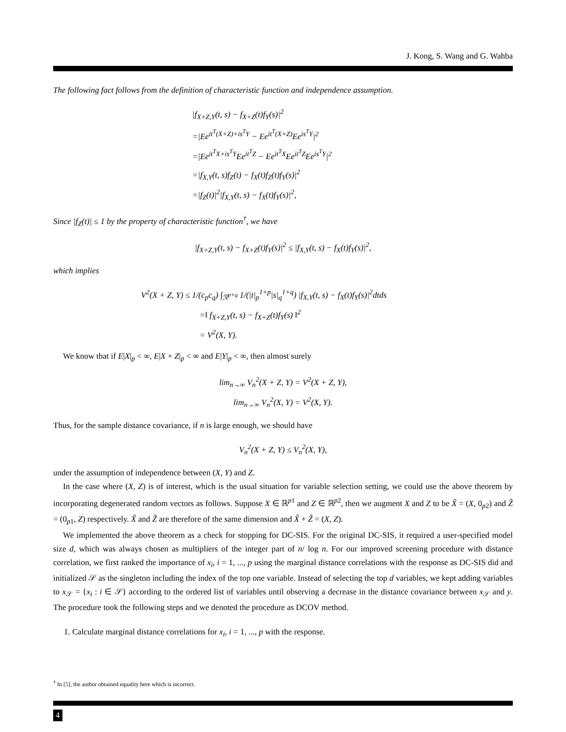J. Kong, S. Wang and G. Wahba
The following fact follows from the definition of characteristic function and independence assumption.
|f<sub>X+Z,Y</sub>(t, s) − f<sub>X+Z</sub>(t)f<sub>Y</sub>(s)|<sup>2</sup>
=|Ee<sup>it<sup>T</sup>(X+Z)+is<sup>T</sup>Y</sup> − Ee<sup>it<sup>T</sup>(X+Z)</sup>Ee<sup>is<sup>T</sup>Y</sup>|<sup>2</sup>
=|Ee<sup>it<sup>T</sup>X+is<sup>T</sup>Y</sup>Ee<sup>it<sup>T</sup>Z</sup> − Ee<sup>it<sup>T</sup>X</sup>Ee<sup>it<sup>T</sup>Z</sup>Ee<sup>is<sup>T</sup>Y</sup>|<sup>2</sup>
=|f<sub>X,Y</sub>(t, s)f<sub>Z</sub>(t) − f<sub>X</sub>(t)f<sub>Z</sub>(t)f<sub>Y</sub>(s)|<sup>2</sup>
=|f<sub>Z</sub>(t)|<sup>2</sup>|f<sub>X,Y</sub>(t, s) − f<sub>X</sub>(t)f<sub>Y</sub>(s)|<sup>2</sup>,
Since |f<sub>Z</sub>(t)| ≤ 1 by the property of characteristic function<sup>†</sup>, we have
|f<sub>X+Z,Y</sub>(t, s) − f<sub>X+Z</sub>(t)f<sub>Y</sub>(s)|<sup>2</sup> ≤ |f<sub>X,Y</sub>(t, s) − f<sub>X</sub>(t)f<sub>Y</sub>(s)|<sup>2</sup>,
which implies
V<sup>2</sup>(X + Z, Y) ≤ 1/(c<sub>p</sub>c<sub>q</sub>) ∫<sub>ℛ<sup>p+q</sup></sub> 1/(|t|<sub>p</sub><sup>1+p</sup>|s|<sub>q</sub><sup>1+q</sup>) |f<sub>X,Y</sub>(t, s) − f<sub>X</sub>(t)f<sub>Y</sub>(s)|<sup>2</sup>dtds
=‖ f<sub>X+Z,Y</sub>(t, s) − f<sub>X+Z</sub>(t)f<sub>Y</sub>(s) ‖<sup>2</sup>
= V<sup>2</sup>(X, Y).
We know that if E|X|<sub>p</sub> < ∞, E|X + Z|<sub>p</sub> < ∞ and E|Y|<sub>p</sub> < ∞, then almost surely
lim<sub>n→∞</sub> V<sub>n</sub><sup>2</sup>(X + Z, Y) = V<sup>2</sup>(X + Z, Y),
lim<sub>n→∞</sub> V<sub>n</sub><sup>2</sup>(X, Y) = V<sup>2</sup>(X, Y).
Thus, for the sample distance covariance, if n is large enough, we should have
V<sub>n</sub><sup>2</sup>(X + Z, Y) ≤ V<sub>n</sub><sup>2</sup>(X, Y),
under the assumption of independence between (X, Y) and Z.
In the case where (X, Z) is of interest, which is the usual situation for variable selection setting, we could use the above theorem by incorporating degenerated random vectors as follows. Suppose X ∈ ℝ<sup>p1</sup> and Z ∈ ℝ<sup>p2</sup>, then we augment X and Z to be X̃ = (X, 0<sub>p2</sub>) and Z̃ = (0<sub>p1</sub>, Z) respectively. X̃ and Z̃ are therefore of the same dimension and X̃ + Z̃ = (X, Z).
We implemented the above theorem as a check for stopping for DC-SIS. For the original DC-SIS, it required a user-specified model size d, which was always chosen as multipliers of the integer part of n/ log n. For our improved screening procedure with distance correlation, we first ranked the importance of x<sub>i</sub>, i = 1, ..., p using the marginal distance correlations with the response as DC-SIS did and initialized 𝒮 as the singleton including the index of the top one variable. Instead of selecting the top d variables, we kept adding variables to x<sub>𝒮</sub> = {x<sub>i</sub> : i ∈ 𝒮} according to the ordered list of variables until observing a decrease in the distance covariance between x<sub>𝒮</sub> and y. The procedure took the following steps and we denoted the procedure as DCOV method.
1. Calculate marginal distance correlations for x<sub>i</sub>, i = 1, ..., p with the response.
<sup>†</sup> In [5], the author obtained equality here which is incorrect.
4